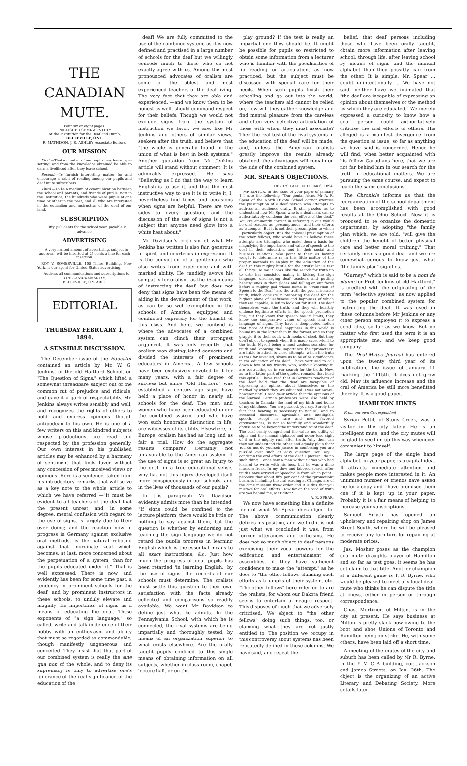THE CANADIAN MUTE.
Four six or eight pages.
PUBLISHED SEMI-MONTHLY
At the Institution for the Deaf and Dumb,
BELLEVILLE, ONT.
R. MATHISON, J. R. ASHLEY, Associate Editors.
OUR MISSION
First.—That a number of our pupils may learn type-setting, and from the knowledge obtained be able to earn a livelihood after they leave school.
Second.—To furnish interesting matter for and encourage a habit of reading among our pupils and deaf mute subscribers.
Third.—To be a medium of communication between the school and parents, and friends of pupils, now in the Institution, the hundreds who were pupils at one time or other in the past, and all who are interested in the education and instruction of the deaf of our land.
SUBSCRIPTION
Fifty (50) cents for the school year, payable in advance.
ADVERTISING
A very limited amount of advertising, subject to approval, will be inserted at 25 cents a line for each insertion.
ROY V. SOMERVILLE, 105 Times Building, New York, is our agent for United States advertising.
Address all communications and subscriptions to
THE CANADIAN MUTE,
BELLEVILLE, ONTARIO.
EDITORIAL
THURSDAY FEBRUARY 1, 1894.
A SENSIBLE DISCUSSION.
The December issue of the Educator contained an article by Mr. W. G. Jenkins, of the old Hartford School, on "The Question of Signs," which lifted a somewhat threadbare subject out of the common rut of prejudice and ridicule, and gave it a garb of respectability. Mr. Jenkins always writes sensibly and well; and recognizes the rights of others to hold and express opinions though antipodean to his own. He is one of a few writers on this and kindred subjects whose productions are read and respected by the profession generally. Our own interest in his published articles may be enhanced by a harmony of sentiment that finds favor without any concession of preconceived views or opinions. Here is a sentence, taken from his introductory remarks, that will serve as a key note to the whole article to which we have referred —"It must be evident to all teachers of the deaf that the present unrest, and, in some degree, mental confusion with regard to the use of signs, is largely due to their over doing; and the reaction now in progress in Germany against exclusive oral methods, is the natural rebound against that inordinate zeal which becomes, at last, more concerned about the perpetuation of a system, than for the pupils educated under it." That is well expressed. There is now, and evidently has been for some time past, a tendency in prominent schools for the deaf, and by prominent instructors in these schools, to unduly elevate and magnify the importance of signs as a means of educating the deaf. These exponents of "a sign language," so called, write and talk in defence of their hobby with an enthusiasm and ability that must be regarded as commendable, though manifestly ungenerous and conceited. They insist that that part of our combined system is really the sine qua non of the whole, and to deny its supremacy is only to advertise one's ignorance of the real significance of the education of the
deaf! We are fully committed to the use of the combined system, as it is now defined and practised in a large number of schools for the deaf but we willingly concede much to those who do not exactly agree with us. Among the most pronounced advocates of oralism are some of the ablest and most experienced teachers of the deaf living. The very fact that they are able and experienced, —and we know them to be honest as well, should command respect for their beliefs. Though we would not exclude signs from the system of instruction we favor, we are, like Mr Jenkins and others of similar views, seekers after the truth, and believe that "the whole is generally found in the union of what is best in both systems." Another quotation from Mr Jenkins article will stand without comment. It is admirably expressed. He says "Believing as I do that the way to learn English is to use it, and that the most instructive way to use it is to write it, I, nevertheless find times and occasions when signs are helpful. There are two sides to every question, and the discussion of the use of signs is not a subject that anyone need glow into a white heat about."
Mr Davidson's criticism of what Mr Jenkins has written is also fair, generous in spirit, and courteous in expression. It is the conviction of a gentleman who also writes from experience and with marked ability. He candidly avows his sympathy for oralism, as the best means of instructing the deaf, but does not deny that signs have been the means of aiding in the development of that work, as can be so well exemplified in the schools of America, equipped and conducted expressly for the benefit of this class. And here, we contend is where the advocates of a combined system can clinch their strongest argument. It was only recently that oralism won distinguished converts and divided the interests of prominent educators in America. A few schools have been exclusively devoted to it for many years, with a fair degree of success but since "Old Hartford" was established a century ago signs have held a place of honor in nearly all schools for the deaf. The men and women who have been educated under the combined system, and who have won such honorable distinction in life, are witnesses of its utility. Elsewhere, in Europe, oralism has had as long and as fair a trial. How do the aggregate results compare? Certainly not unfavorable to the American system. If the use of signs is so great an injury to the deaf, in a true educational sense, why has not this injury developed itself more conspicuously in our schools, and in the lives of thousands of our pupils?
In this paragraph Mr Davidson evidently admits more than he intended. "If signs could be confined to the lecture platform, there would be little or nothing to say against them, but the question is whether by endorsing and teaching the sign language we do not retard the pupils progress in learning English which is the essential means to all exact instructions, &c. Just how much the progress of deaf pupils has been retarded 'in learning English,' by the use of signs, the records of our schools must determine. The oralists must settle this question to their own satisfaction with the facts already collected and comparisons so readily available. We want Mr Davidson to define just what he admits. In the Pennsylvania School, with which he is connected, the rival systems are being impartially and thoroughly tested, by means of an organization superior to what exists elsewhere. Are the orally taught pupils confined to this single means of obtaining information on all subjects, whether in class room, chapel, lecture hall, or on the
play ground? If the test is really an impartial one they should be. It might be possible for pupils so restricted to obtain some information from a lecturer who is familiar with the peculiarities of lip reading or articulation, as now practiced, but the subject must be discussed with special care for their needs. When such pupils finish their schooling and go out into the world, where the teachers aid cannot be relied on, how will they gather knowledge and find mental pleasure from the careless and often very defective articulation of those with whom they must associate? Then the real test of the rival systems in the education of the deaf will be made; and, unless the American oralists greatly improve the results already obtained, the advantages will remain on the side of the combined system.
MR. SPEAR'S OBJECTIONS.
DEVIL'S LAKE, N. D., Jan 6, 1894.
MR EDITOR, In the issue of your paper of January 1 I note the following: "Our genial friend Mr A. R. Spear of the North Dakota School cannot exercise the presumption of a deaf person who attempts to address an audience orally. It still puzzles us to understand how Mr Spear, who is a deaf man, can so authoritatively condemn the oral efforts of the deaf." You are eminently correct in referring to our would be oral readers as 'presumptuous,' and their efforts as 'attempts.' But it is not their presumption to which I particularly object. It is the colossal presumption of the other fellows, who would have us believe these attempts are triumphs, who make them a basis for magnifying the importance and value of speech to the deaf in their education, and in their social and business relations, who point to them as having weight to determine us in this little matter of the proper methods to employ in the education of the deaf. In this mighty hustle for the "truth" let us test all things. To me it looks like the search for truth up to date has consisted mainly in kicking the sign language, discharging deaf teachers and putting hearing ones in their places and falling on our faces before a mighty god whose name is "Promotion of Speech to the Deaf," and the truth the poor miserable truth, which consists in preparing the deaf for the highest plane of usefulness and happiness of which they are capable, is left to look out for itself. The deaf themselves want the truth, and they will heartily endorse legitimate efforts in the speech promotion line, but they know that speech has its limits, they know the comparative value of speech and the language of signs. They have a deep-rooted notion that more of their real happiness in this world is bound up in the latter than in the former, and so they grapple it to their souls with hooks of steel. But they don't object to speech when it is made subservient to the truth. Myself being a most zealous searcher for truth and knowing the importance the "promoters" are liable to attach to these attempts, which the truth as thus far revealed, shows us to be of no significance in the education of the deaf, I have ventured to call down a few of my friends, who, without knowing it, are obstructing us in our search for the truth. Now, as to the latter part of the quoted remarks that head this epistle, I have read that in Germany teachers of the deaf hold that the deaf are incapable of expressing an opinion about themselves or the method by which they are educated. I was not aware, however until I read your article that the opinions of the learned German professors were also held by teachers in Canada—the land of my birth and home of my childhood. You are puzzled, you say. Surely the fact that hearing is necessary to natural, and to extended discourse, agreeable and intelligible speech, except in rare and most favored circumstances, is not so fearfully and wonderfully obtuse as to be beyond the understanding of the deaf. The deaf easily comprehend the value and utility of signs and the manual alphabet and never lose sight of it in the mighty rush after truth. Why then can they not understand the other and equally plain fact? You do not do yourself justice in confessing you are puzzled over such an easy question. You say I condemn the oral efforts of the deaf. I protest I do no such thing. I once saw a man without arms who had learned to write with his toes, but he was a dime museum freak. In my slow and labored search after truth I have arrived at Speechville from which point I perceive that about fifty per cent of the "promotion" business including the oral reading at Chicago, are of the dime museum freak order and it is this that you mistake for oral efforts. How far on the road of truth are you behind me, Mr Editor?
A. R. SPEAR.
We now have something like a definite idea of what Mr Spear does object to. The above communication clearly defines his position, and we find it is not just what we concluded it was, from former utterances and criticisms. He does not so much object to deaf persons exercising their vocal powers for the edification and entertainment of assemblies, if they have sufficient confidence to make the "attempt," as he does to "the other fellows claiming such efforts as triumphs of their system, etc. "The other fellows" here referred to are the oralists, for whom our Dakota friend seems to entertain a meagre respect. This disposes of much that we adversely criticised. We object to "the other fellows" doing such things, too, or claiming what they are not justly entitled to. The position we occupy in this controversy about systems has been repeatedly defined in these columns. We have said, and repeat the
belief, that deaf persons including those who have been orally taught, obtain more information after leaving school, through life, after leaving school by means of signs and the manual alphabet than they possibly can from the other. It is simple. Mr. Spear ... doubt unintentionally ... We have not said, neither have we intimated that "the deaf are incapable of expressing an opinion about themselves or the method by which they are educated." We merely expressed a curiosity to know how a deaf person could authoritatively criticise the oral efforts of others. His alleged is a manifest divergence from the question at issue, so far as anything we have said is concerned. Hence he will find, when better acquainted with his fellow Canadians here, that we are not far behind him in our search for the truth in educational matters. We are pursuing the same course, and expect to reach the same conclusions.
The Chronicle informs us that the reorganization of the school department has been accomplished with good results at the Ohio School. Now it is proposed to re organize the domestic department, by adopting "the family plan which, we are told, "will give the children the benefit of better physical care and better moral training." That certainly means a good deal, and we are somewhat curious to know just what "the family plan" signifies.
"Gurney," which is said to be a nom de plume for Prof. Jenkins of old Hartford," is credited with the originating of the term "eclective system" as now applied to the popular combined system for instructing the deaf. It was used in these columns before Mr Jenkins or any other person employed it to express a good idea, so far as we know. But no matter who first used the term it is an appropriate one, and we keep good company.
The Deaf-Mutes Journal has entered upon the twenty third year of its publication, the issue of January 11 marking the 1115th. It does not grow old. May its influence increase and the oral of America be still more benefitted thereby. It is a good paper.
HAMILTON HINTS
From our own Correspondent
Syrian Pettit, of Stony Creek, was a visitor in the city lately. He is an intelligent mute, and the city mutes will be glad to see him up this way whenever convenient to himself.
The large page of the single hand alphabet, in your paper, is a capital idea. It attracts immediate attention and makes people more interested in it. An unlimited number of friends have asked me for a copy, and I have promised them one if it is kept up in your paper. Probably it is a fair means of helping to increase your subscriptions.
Samuel Smyth has opened an upholstery and repairing shop on James Street South, where he will be pleased to receive any furniture for repairing at moderate prices.
Jas. Mosher poses as the champion deaf-mute draughts player of Hamilton and so far as test goes, it seems he has got claim to that title. Another champion at a different game is T. R. Byrne, who would be pleased to meet any local deaf-mute who thinks he can dispute the title at chess, either in person or through correspondence.
Chas. Mortimer, of Milton, is in the city at present. He says business at Milton is pretty slack now owing to the boot and shoe Unions of Toronto and Hamilton being on strike. He, with some others, have been laid off a short time.
A meeting of the mutes of the city and suburb has been called by Mr R. Byrne, in the Y M C A building, cor. Jackson and James Streets, on Jan. 26th. The object is the organizing of an active Literary and Debating Society. More details later.